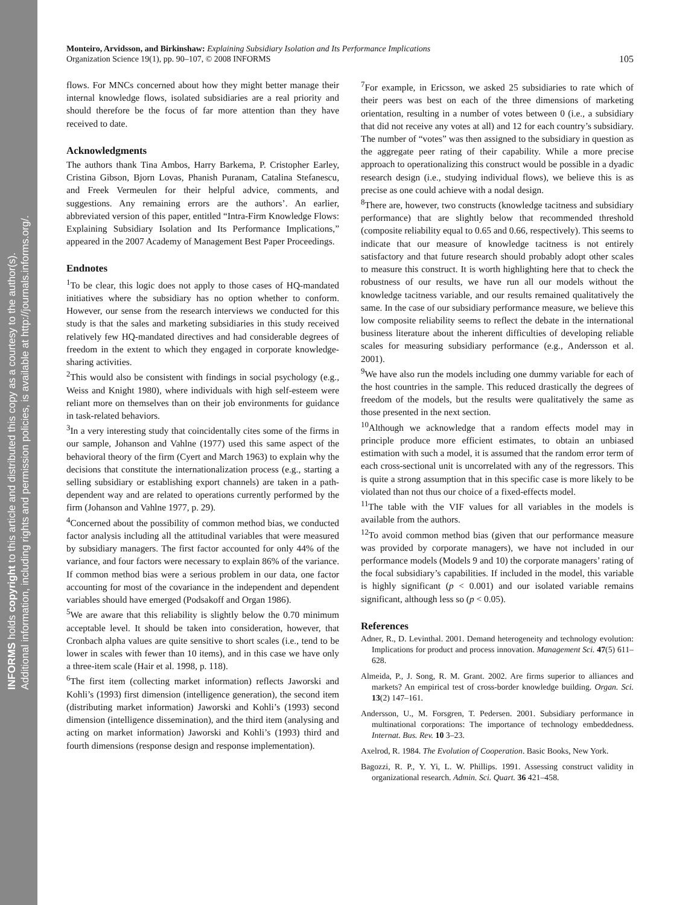INFORMS holds copyright to this article and distributed this copy as a courtesy to the author(s).
Additional information, including rights and permission policies, is available at http://journals.informs.org/.
Monteiro, Arvidsson, and Birkinshaw: Explaining Subsidiary Isolation and Its Performance Implications
Organization Science 19(1), pp. 90–107, © 2008 INFORMS
105
flows. For MNCs concerned about how they might better manage their internal knowledge flows, isolated subsidiaries are a real priority and should therefore be the focus of far more attention than they have received to date.
Acknowledgments
The authors thank Tina Ambos, Harry Barkema, P. Cristopher Earley, Cristina Gibson, Bjorn Lovas, Phanish Puranam, Catalina Stefanescu, and Freek Vermeulen for their helpful advice, comments, and suggestions. Any remaining errors are the authors’. An earlier, abbreviated version of this paper, entitled “Intra-Firm Knowledge Flows: Explaining Subsidiary Isolation and Its Performance Implications,” appeared in the 2007 Academy of Management Best Paper Proceedings.
Endnotes
<sup>1</sup> To be clear, this logic does not apply to those cases of HQ-mandated initiatives where the subsidiary has no option whether to conform. However, our sense from the research interviews we conducted for this study is that the sales and marketing subsidiaries in this study received relatively few HQ-mandated directives and had considerable degrees of freedom in the extent to which they engaged in corporate knowledge-sharing activities.
<sup>2</sup> This would also be consistent with findings in social psychology (e.g., Weiss and Knight 1980), where individuals with high self-esteem were reliant more on themselves than on their job environments for guidance in task-related behaviors.
<sup>3</sup> In a very interesting study that coincidentally cites some of the firms in our sample, Johanson and Vahlne (1977) used this same aspect of the behavioral theory of the firm (Cyert and March 1963) to explain why the decisions that constitute the internationalization process (e.g., starting a selling subsidiary or establishing export channels) are taken in a path-dependent way and are related to operations currently performed by the firm (Johanson and Vahlne 1977, p. 29).
<sup>4</sup> Concerned about the possibility of common method bias, we conducted factor analysis including all the attitudinal variables that were measured by subsidiary managers. The first factor accounted for only 44% of the variance, and four factors were necessary to explain 86% of the variance. If common method bias were a serious problem in our data, one factor accounting for most of the covariance in the independent and dependent variables should have emerged (Podsakoff and Organ 1986).
<sup>5</sup> We are aware that this reliability is slightly below the 0.70 minimum acceptable level. It should be taken into consideration, however, that Cronbach alpha values are quite sensitive to short scales (i.e., tend to be lower in scales with fewer than 10 items), and in this case we have only a three-item scale (Hair et al. 1998, p. 118).
<sup>6</sup> The first item (collecting market information) reflects Jaworski and Kohli’s (1993) first dimension (intelligence generation), the second item (distributing market information) Jaworski and Kohli’s (1993) second dimension (intelligence dissemination), and the third item (analysing and acting on market information) Jaworski and Kohli’s (1993) third and fourth dimensions (response design and response implementation).
<sup>7</sup> For example, in Ericsson, we asked 25 subsidiaries to rate which of their peers was best on each of the three dimensions of marketing orientation, resulting in a number of votes between 0 (i.e., a subsidiary that did not receive any votes at all) and 12 for each country’s subsidiary. The number of “votes” was then assigned to the subsidiary in question as the aggregate peer rating of their capability. While a more precise approach to operationalizing this construct would be possible in a dyadic research design (i.e., studying individual flows), we believe this is as precise as one could achieve with a nodal design.
<sup>8</sup> There are, however, two constructs (knowledge tacitness and subsidiary performance) that are slightly below that recommended threshold (composite reliability equal to 0.65 and 0.66, respectively). This seems to indicate that our measure of knowledge tacitness is not entirely satisfactory and that future research should probably adopt other scales to measure this construct. It is worth highlighting here that to check the robustness of our results, we have run all our models without the knowledge tacitness variable, and our results remained qualitatively the same. In the case of our subsidiary performance measure, we believe this low composite reliability seems to reflect the debate in the international business literature about the inherent difficulties of developing reliable scales for measuring subsidiary performance (e.g., Andersson et al. 2001).
<sup>9</sup> We have also run the models including one dummy variable for each of the host countries in the sample. This reduced drastically the degrees of freedom of the models, but the results were qualitatively the same as those presented in the next section.
<sup>10</sup> Although we acknowledge that a random effects model may in principle produce more efficient estimates, to obtain an unbiased estimation with such a model, it is assumed that the random error term of each cross-sectional unit is uncorrelated with any of the regressors. This is quite a strong assumption that in this specific case is more likely to be violated than not thus our choice of a fixed-effects model.
<sup>11</sup> The table with the VIF values for all variables in the models is available from the authors.
<sup>12</sup> To avoid common method bias (given that our performance measure was provided by corporate managers), we have not included in our performance models (Models 9 and 10) the corporate managers’ rating of the focal subsidiary’s capabilities. If included in the model, this variable is highly significant (p < 0.001) and our isolated variable remains significant, although less so (p < 0.05).
References
Adner, R., D. Levinthal. 2001. Demand heterogeneity and technology evolution: Implications for product and process innovation. Management Sci. 47(5) 611–628.
Almeida, P., J. Song, R. M. Grant. 2002. Are firms superior to alliances and markets? An empirical test of cross-border knowledge building. Organ. Sci. 13(2) 147–161.
Andersson, U., M. Forsgren, T. Pedersen. 2001. Subsidiary performance in multinational corporations: The importance of technology embeddedness. Internat. Bus. Rev. 10 3–23.
Axelrod, R. 1984. The Evolution of Cooperation. Basic Books, New York.
Bagozzi, R. P., Y. Yi, L. W. Phillips. 1991. Assessing construct validity in organizational research. Admin. Sci. Quart. 36 421–458.